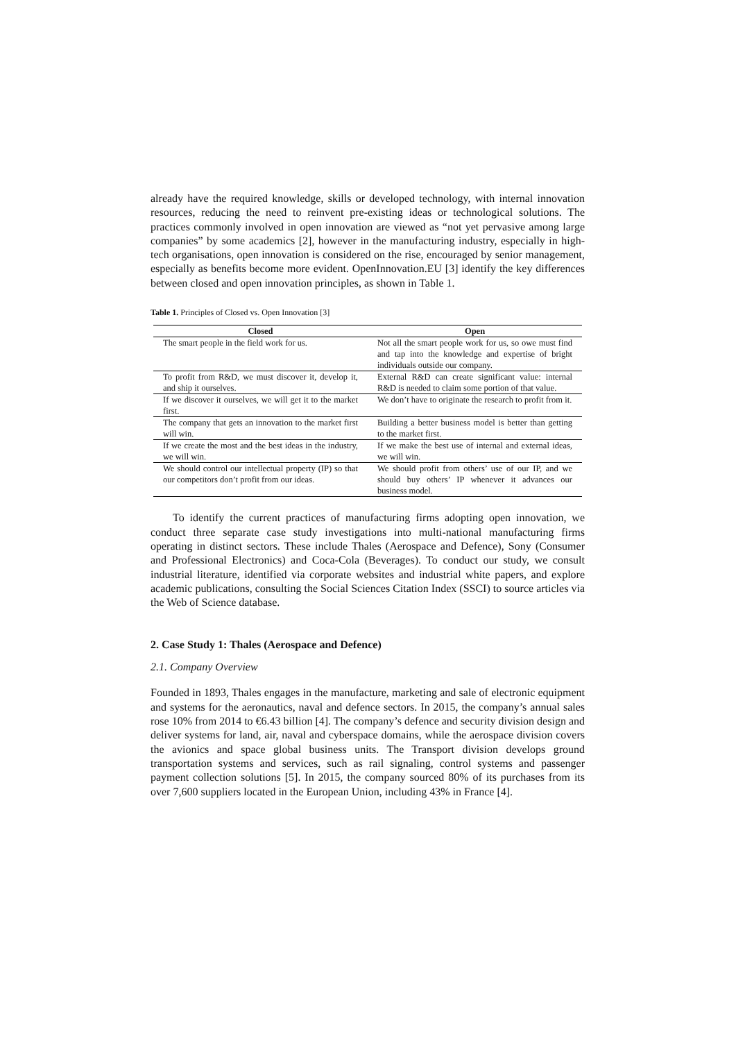already have the required knowledge, skills or developed technology, with internal innovation resources, reducing the need to reinvent pre-existing ideas or technological solutions. The practices commonly involved in open innovation are viewed as “not yet pervasive among large companies” by some academics [2], however in the manufacturing industry, especially in high-tech organisations, open innovation is considered on the rise, encouraged by senior management, especially as benefits become more evident. OpenInnovation.EU [3] identify the key differences between closed and open innovation principles, as shown in Table 1.
Table 1. Principles of Closed vs. Open Innovation [3]
| Closed | Open |
| --- | --- |
| The smart people in the field work for us. | Not all the smart people work for us, so owe must find and tap into the knowledge and expertise of bright individuals outside our company. |
| To profit from R&D, we must discover it, develop it, and ship it ourselves. | External R&D can create significant value: internal R&D is needed to claim some portion of that value. |
| If we discover it ourselves, we will get it to the market first. | We don’t have to originate the research to profit from it. |
| The company that gets an innovation to the market first will win. | Building a better business model is better than getting to the market first. |
| If we create the most and the best ideas in the industry, we will win. | If we make the best use of internal and external ideas, we will win. |
| We should control our intellectual property (IP) so that our competitors don’t profit from our ideas. | We should profit from others’ use of our IP, and we should buy others’ IP whenever it advances our business model. |
To identify the current practices of manufacturing firms adopting open innovation, we conduct three separate case study investigations into multi-national manufacturing firms operating in distinct sectors. These include Thales (Aerospace and Defence), Sony (Consumer and Professional Electronics) and Coca-Cola (Beverages). To conduct our study, we consult industrial literature, identified via corporate websites and industrial white papers, and explore academic publications, consulting the Social Sciences Citation Index (SSCI) to source articles via the Web of Science database.
2. Case Study 1: Thales (Aerospace and Defence)
2.1. Company Overview
Founded in 1893, Thales engages in the manufacture, marketing and sale of electronic equipment and systems for the aeronautics, naval and defence sectors. In 2015, the company’s annual sales rose 10% from 2014 to €6.43 billion [4]. The company’s defence and security division design and deliver systems for land, air, naval and cyberspace domains, while the aerospace division covers the avionics and space global business units. The Transport division develops ground transportation systems and services, such as rail signaling, control systems and passenger payment collection solutions [5]. In 2015, the company sourced 80% of its purchases from its over 7,600 suppliers located in the European Union, including 43% in France [4].